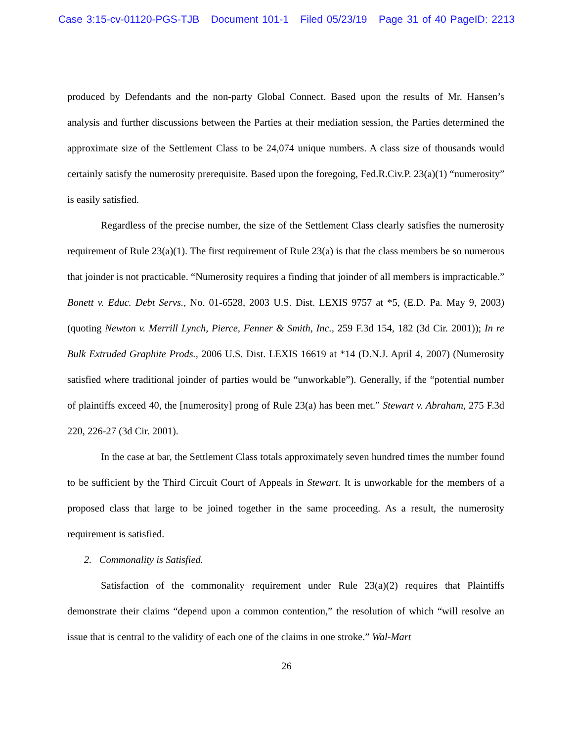Case 3:15-cv-01120-PGS-TJB Document 101-1 Filed 05/23/19 Page 31 of 40 PageID: 2213
produced by Defendants and the non-party Global Connect. Based upon the results of Mr. Hansen’s analysis and further discussions between the Parties at their mediation session, the Parties determined the approximate size of the Settlement Class to be 24,074 unique numbers. A class size of thousands would certainly satisfy the numerosity prerequisite. Based upon the foregoing, Fed.R.Civ.P. 23(a)(1) “numerosity” is easily satisfied.
Regardless of the precise number, the size of the Settlement Class clearly satisfies the numerosity requirement of Rule 23(a)(1). The first requirement of Rule 23(a) is that the class members be so numerous that joinder is not practicable. “Numerosity requires a finding that joinder of all members is impracticable.” Bonett v. Educ. Debt Servs., No. 01-6528, 2003 U.S. Dist. LEXIS 9757 at *5, (E.D. Pa. May 9, 2003) (quoting Newton v. Merrill Lynch, Pierce, Fenner & Smith, Inc., 259 F.3d 154, 182 (3d Cir. 2001)); In re Bulk Extruded Graphite Prods., 2006 U.S. Dist. LEXIS 16619 at *14 (D.N.J. April 4, 2007) (Numerosity satisfied where traditional joinder of parties would be “unworkable”). Generally, if the “potential number of plaintiffs exceed 40, the [numerosity] prong of Rule 23(a) has been met.” Stewart v. Abraham, 275 F.3d 220, 226-27 (3d Cir. 2001).
In the case at bar, the Settlement Class totals approximately seven hundred times the number found to be sufficient by the Third Circuit Court of Appeals in Stewart. It is unworkable for the members of a proposed class that large to be joined together in the same proceeding. As a result, the numerosity requirement is satisfied.
2. Commonality is Satisfied.
Satisfaction of the commonality requirement under Rule 23(a)(2) requires that Plaintiffs demonstrate their claims “depend upon a common contention,” the resolution of which “will resolve an issue that is central to the validity of each one of the claims in one stroke.” Wal-Mart
26